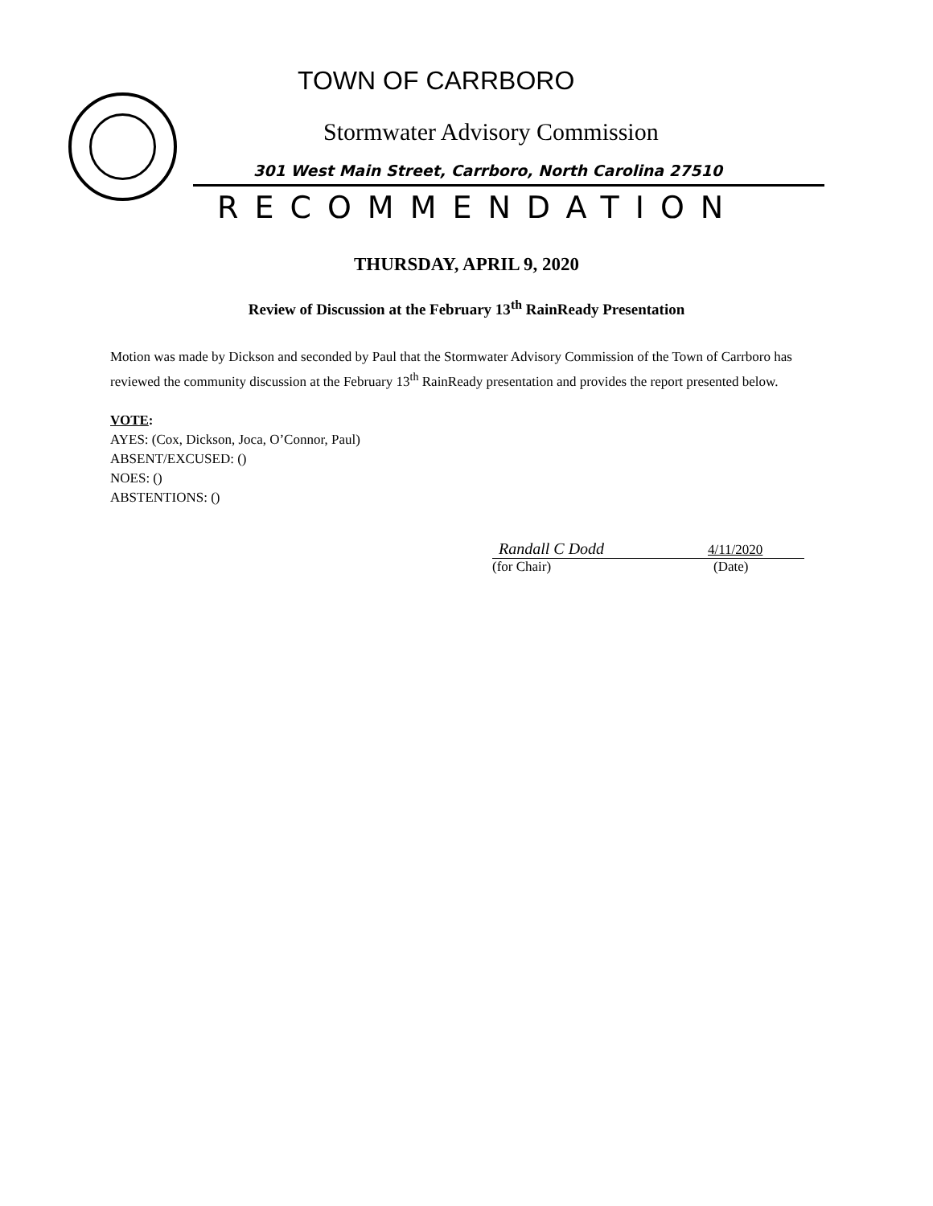TOWN OF CARRBORO
Stormwater Advisory Commission
301 West Main Street, Carrboro, North Carolina 27510
RECOMMENDATION
THURSDAY, APRIL 9, 2020
Review of Discussion at the February 13<sup>th</sup> RainReady Presentation
Motion was made by Dickson and seconded by Paul that the Stormwater Advisory Commission of the Town of Carrboro has reviewed the community discussion at the February 13<sup>th</sup> RainReady presentation and provides the report presented below.
VOTE:
AYES: (Cox, Dickson, Joca, O’Connor, Paul)
ABSENT/EXCUSED: ()
NOES: ()
ABSTENTIONS: ()
Randall C Dodd 4/11/2020
(for Chair) (Date)